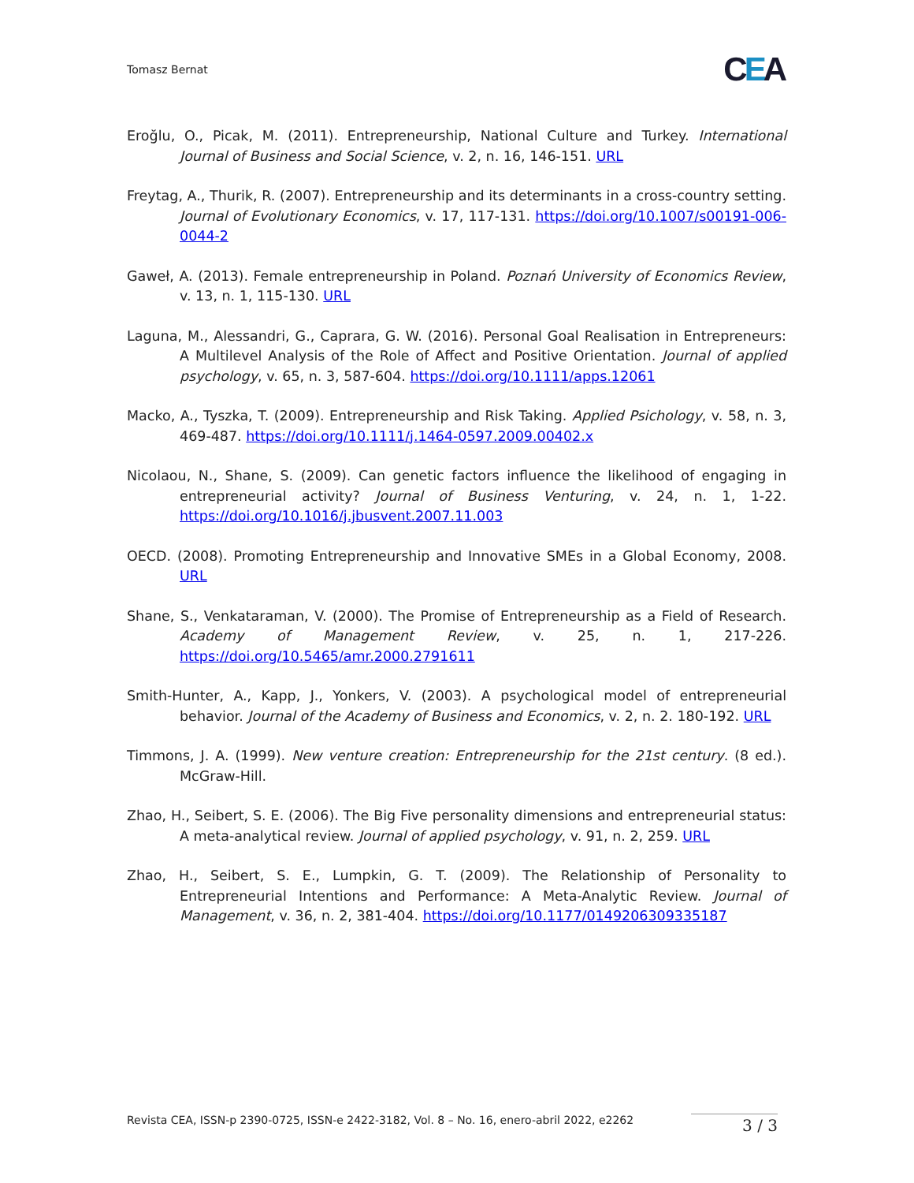Tomasz Bernat
CEA
Eroğlu, O., Picak, M. (2011). Entrepreneurship, National Culture and Turkey. International Journal of Business and Social Science, v. 2, n. 16, 146-151. URL
Freytag, A., Thurik, R. (2007). Entrepreneurship and its determinants in a cross-country setting. Journal of Evolutionary Economics, v. 17, 117-131. https://doi.org/10.1007/s00191-006-0044-2
Gaweł, A. (2013). Female entrepreneurship in Poland. Poznań University of Economics Review, v. 13, n. 1, 115-130. URL
Laguna, M., Alessandri, G., Caprara, G. W. (2016). Personal Goal Realisation in Entrepreneurs: A Multilevel Analysis of the Role of Affect and Positive Orientation. Journal of applied psychology, v. 65, n. 3, 587-604. https://doi.org/10.1111/apps.12061
Macko, A., Tyszka, T. (2009). Entrepreneurship and Risk Taking. Applied Psichology, v. 58, n. 3, 469-487. https://doi.org/10.1111/j.1464-0597.2009.00402.x
Nicolaou, N., Shane, S. (2009). Can genetic factors influence the likelihood of engaging in entrepreneurial activity? Journal of Business Venturing, v. 24, n. 1, 1-22. https://doi.org/10.1016/j.jbusvent.2007.11.003
OECD. (2008). Promoting Entrepreneurship and Innovative SMEs in a Global Economy, 2008. URL
Shane, S., Venkataraman, V. (2000). The Promise of Entrepreneurship as a Field of Research. Academy of Management Review, v. 25, n. 1, 217-226. https://doi.org/10.5465/amr.2000.2791611
Smith-Hunter, A., Kapp, J., Yonkers, V. (2003). A psychological model of entrepreneurial behavior. Journal of the Academy of Business and Economics, v. 2, n. 2. 180-192. URL
Timmons, J. A. (1999). New venture creation: Entrepreneurship for the 21st century. (8 ed.). McGraw-Hill.
Zhao, H., Seibert, S. E. (2006). The Big Five personality dimensions and entrepreneurial status: A meta-analytical review. Journal of applied psychology, v. 91, n. 2, 259. URL
Zhao, H., Seibert, S. E., Lumpkin, G. T. (2009). The Relationship of Personality to Entrepreneurial Intentions and Performance: A Meta-Analytic Review. Journal of Management, v. 36, n. 2, 381-404. https://doi.org/10.1177/0149206309335187
Revista CEA, ISSN-p 2390-0725, ISSN-e 2422-3182, Vol. 8 – No. 16, enero-abril 2022, e2262
3 / 3